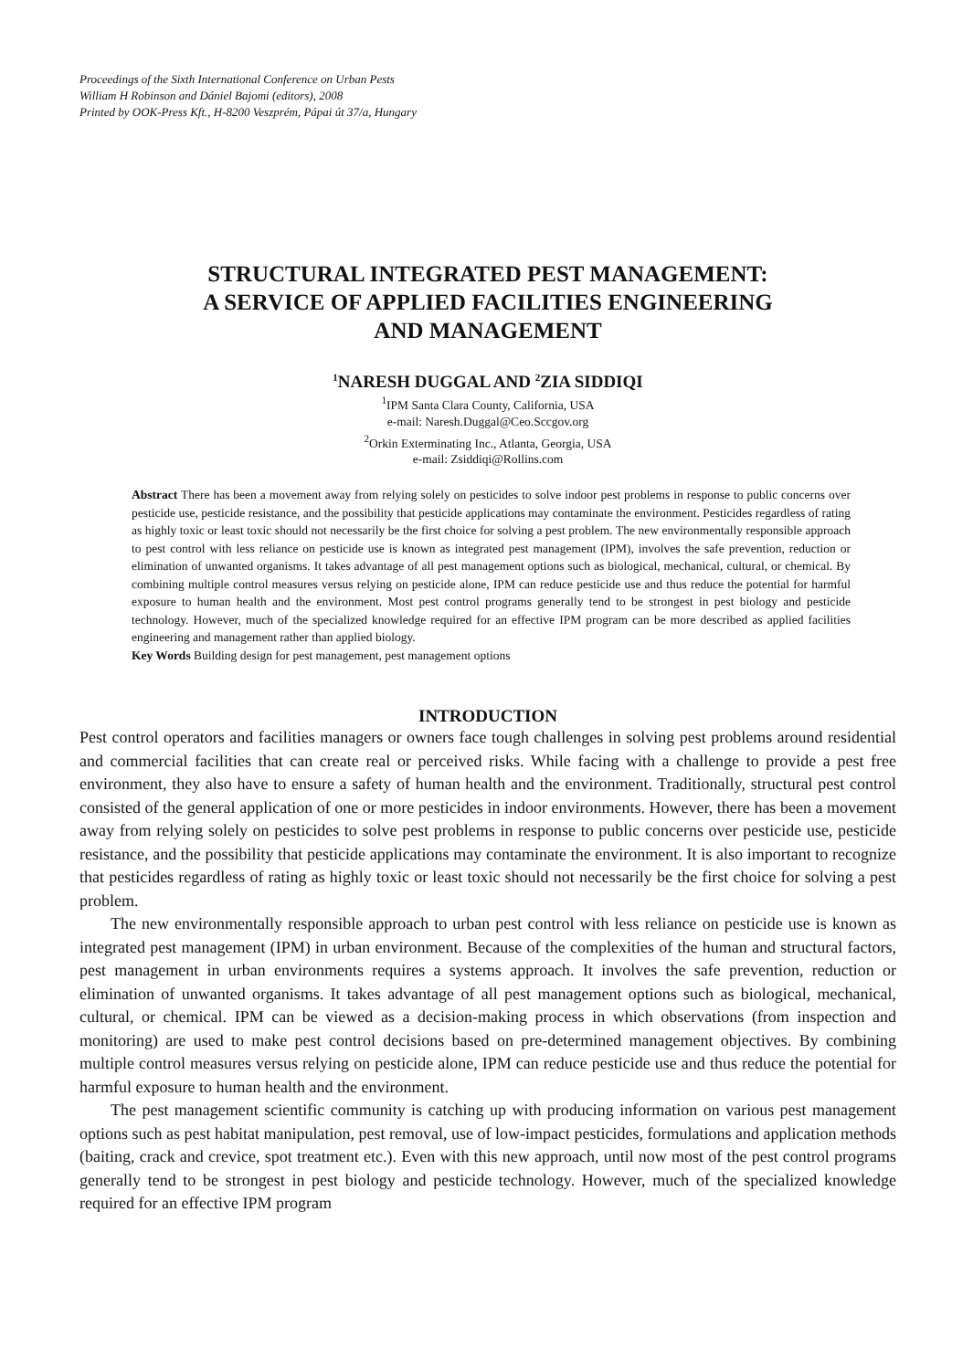Proceedings of the Sixth International Conference on Urban Pests
William H Robinson and Dániel Bajomi (editors), 2008
Printed by OOK-Press Kft., H-8200 Veszprém, Pápai út 37/a, Hungary
STRUCTURAL INTEGRATED PEST MANAGEMENT:
A SERVICE OF APPLIED FACILITIES ENGINEERING
AND MANAGEMENT
<sup>1</sup> NARESH DUGGAL AND <sup>2</sup>ZIA SIDDIQI
<sup>1</sup> IPM Santa Clara County, California, USA
e-mail: Naresh.Duggal@Ceo.Sccgov.org
<sup>2</sup> Orkin Exterminating Inc., Atlanta, Georgia, USA
e-mail: Zsiddiqi@Rollins.com
Abstract There has been a movement away from relying solely on pesticides to solve indoor pest problems in response to public concerns over pesticide use, pesticide resistance, and the possibility that pesticide applications may contaminate the environment. Pesticides regardless of rating as highly toxic or least toxic should not necessarily be the first choice for solving a pest problem. The new environmentally responsible approach to pest control with less reliance on pesticide use is known as integrated pest management (IPM), involves the safe prevention, reduction or elimination of unwanted organisms. It takes advantage of all pest management options such as biological, mechanical, cultural, or chemical. By combining multiple control measures versus relying on pesticide alone, IPM can reduce pesticide use and thus reduce the potential for harmful exposure to human health and the environment. Most pest control programs generally tend to be strongest in pest biology and pesticide technology. However, much of the specialized knowledge required for an effective IPM program can be more described as applied facilities engineering and management rather than applied biology.
Key Words Building design for pest management, pest management options
INTRODUCTION
Pest control operators and facilities managers or owners face tough challenges in solving pest problems around residential and commercial facilities that can create real or perceived risks. While facing with a challenge to provide a pest free environment, they also have to ensure a safety of human health and the environment. Traditionally, structural pest control consisted of the general application of one or more pesticides in indoor environments. However, there has been a movement away from relying solely on pesticides to solve pest problems in response to public concerns over pesticide use, pesticide resistance, and the possibility that pesticide applications may contaminate the environment. It is also important to recognize that pesticides regardless of rating as highly toxic or least toxic should not necessarily be the first choice for solving a pest problem.
The new environmentally responsible approach to urban pest control with less reliance on pesticide use is known as integrated pest management (IPM) in urban environment. Because of the complexities of the human and structural factors, pest management in urban environments requires a systems approach. It involves the safe prevention, reduction or elimination of unwanted organisms. It takes advantage of all pest management options such as biological, mechanical, cultural, or chemical. IPM can be viewed as a decision-making process in which observations (from inspection and monitoring) are used to make pest control decisions based on pre-determined management objectives. By combining multiple control measures versus relying on pesticide alone, IPM can reduce pesticide use and thus reduce the potential for harmful exposure to human health and the environment.
The pest management scientific community is catching up with producing information on various pest management options such as pest habitat manipulation, pest removal, use of low-impact pesticides, formulations and application methods (baiting, crack and crevice, spot treatment etc.). Even with this new approach, until now most of the pest control programs generally tend to be strongest in pest biology and pesticide technology. However, much of the specialized knowledge required for an effective IPM program